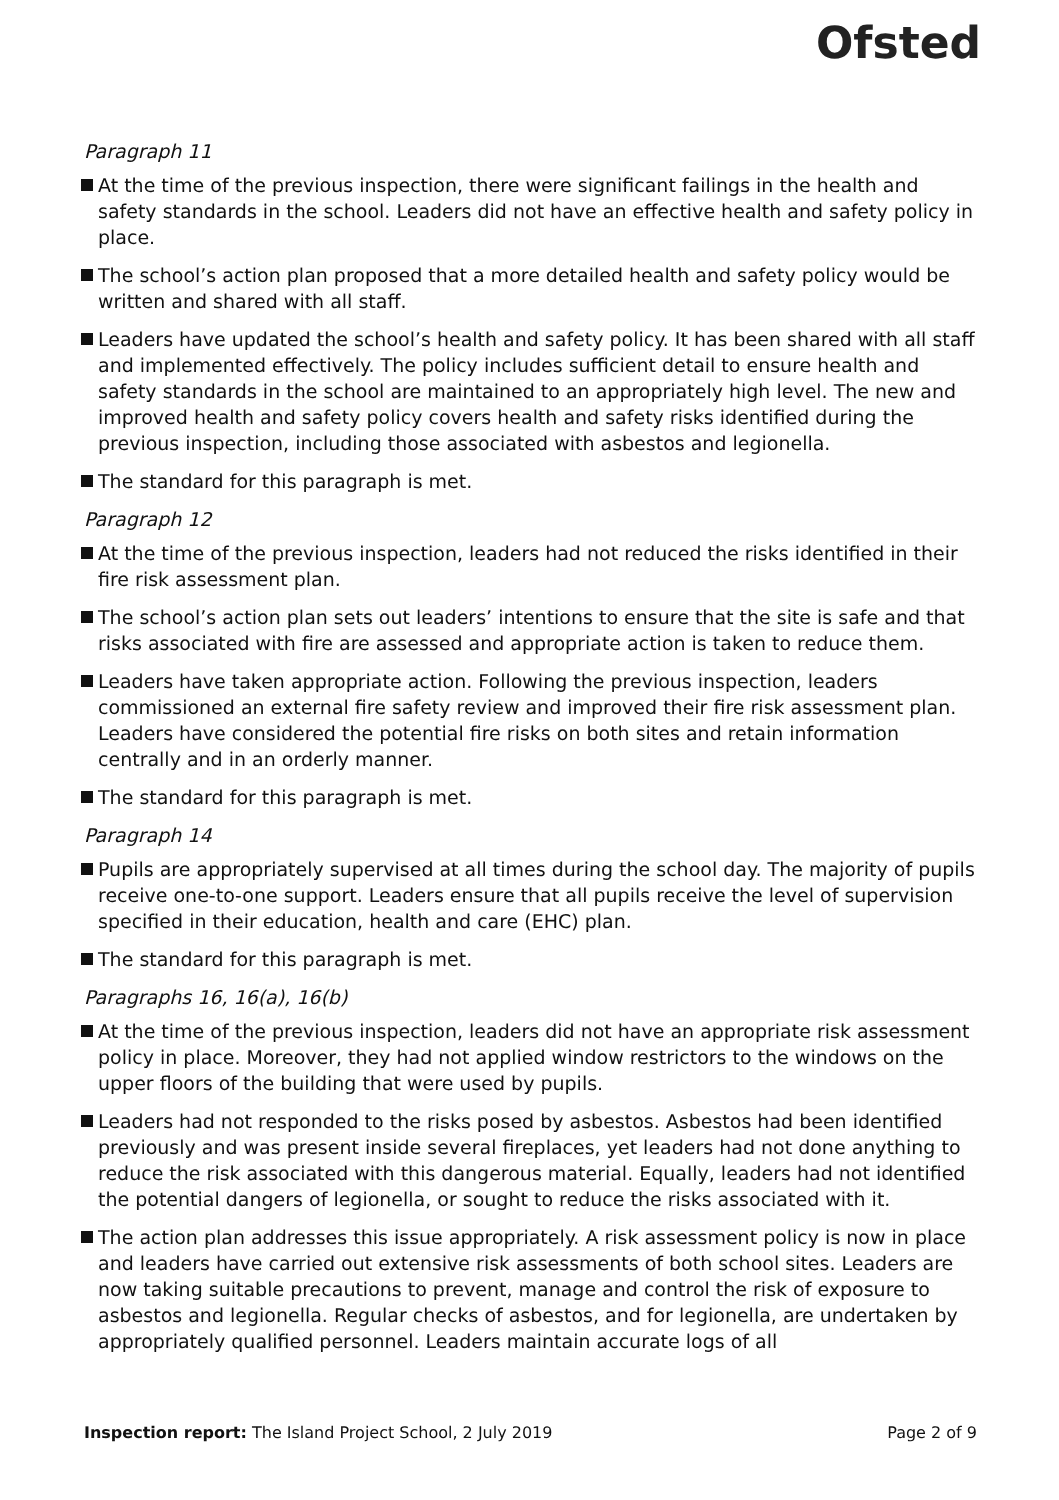Ofsted
Paragraph 11
At the time of the previous inspection, there were significant failings in the health and safety standards in the school. Leaders did not have an effective health and safety policy in place.
The school’s action plan proposed that a more detailed health and safety policy would be written and shared with all staff.
Leaders have updated the school’s health and safety policy. It has been shared with all staff and implemented effectively. The policy includes sufficient detail to ensure health and safety standards in the school are maintained to an appropriately high level. The new and improved health and safety policy covers health and safety risks identified during the previous inspection, including those associated with asbestos and legionella.
The standard for this paragraph is met.
Paragraph 12
At the time of the previous inspection, leaders had not reduced the risks identified in their fire risk assessment plan.
The school’s action plan sets out leaders’ intentions to ensure that the site is safe and that risks associated with fire are assessed and appropriate action is taken to reduce them.
Leaders have taken appropriate action. Following the previous inspection, leaders commissioned an external fire safety review and improved their fire risk assessment plan. Leaders have considered the potential fire risks on both sites and retain information centrally and in an orderly manner.
The standard for this paragraph is met.
Paragraph 14
Pupils are appropriately supervised at all times during the school day. The majority of pupils receive one-to-one support. Leaders ensure that all pupils receive the level of supervision specified in their education, health and care (EHC) plan.
The standard for this paragraph is met.
Paragraphs 16, 16(a), 16(b)
At the time of the previous inspection, leaders did not have an appropriate risk assessment policy in place. Moreover, they had not applied window restrictors to the windows on the upper floors of the building that were used by pupils.
Leaders had not responded to the risks posed by asbestos. Asbestos had been identified previously and was present inside several fireplaces, yet leaders had not done anything to reduce the risk associated with this dangerous material. Equally, leaders had not identified the potential dangers of legionella, or sought to reduce the risks associated with it.
The action plan addresses this issue appropriately. A risk assessment policy is now in place and leaders have carried out extensive risk assessments of both school sites. Leaders are now taking suitable precautions to prevent, manage and control the risk of exposure to asbestos and legionella. Regular checks of asbestos, and for legionella, are undertaken by appropriately qualified personnel. Leaders maintain accurate logs of all
Inspection report: The Island Project School, 2 July 2019 Page 2 of 9